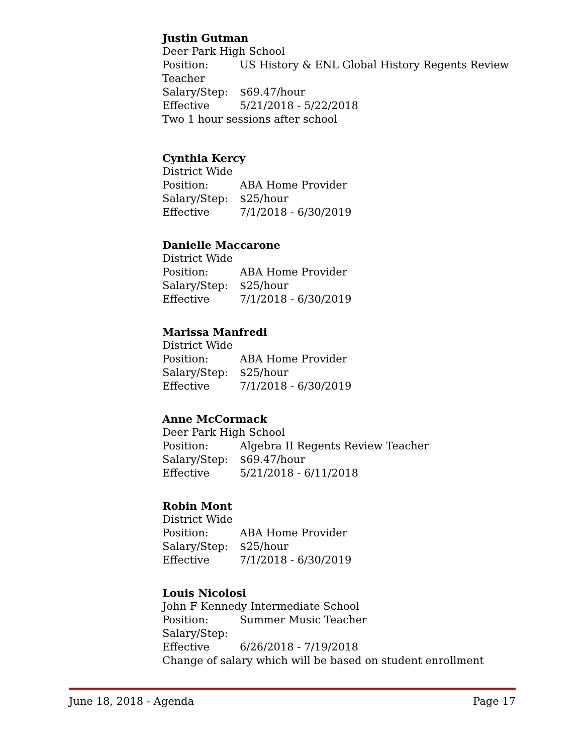Justin Gutman
Deer Park High School
Position: US History & ENL Global History Regents Review Teacher
Salary/Step: $69.47/hour
Effective 5/21/2018 - 5/22/2018
Two 1 hour sessions after school
Cynthia Kercy
District Wide
Position: ABA Home Provider
Salary/Step: $25/hour
Effective 7/1/2018 - 6/30/2019
Danielle Maccarone
District Wide
Position: ABA Home Provider
Salary/Step: $25/hour
Effective 7/1/2018 - 6/30/2019
Marissa Manfredi
District Wide
Position: ABA Home Provider
Salary/Step: $25/hour
Effective 7/1/2018 - 6/30/2019
Anne McCormack
Deer Park High School
Position: Algebra II Regents Review Teacher
Salary/Step: $69.47/hour
Effective 5/21/2018 - 6/11/2018
Robin Mont
District Wide
Position: ABA Home Provider
Salary/Step: $25/hour
Effective 7/1/2018 - 6/30/2019
Louis Nicolosi
John F Kennedy Intermediate School
Position: Summer Music Teacher
Salary/Step:
Effective 6/26/2018 - 7/19/2018
Change of salary which will be based on student enrollment
June 18, 2018 - Agenda Page 17